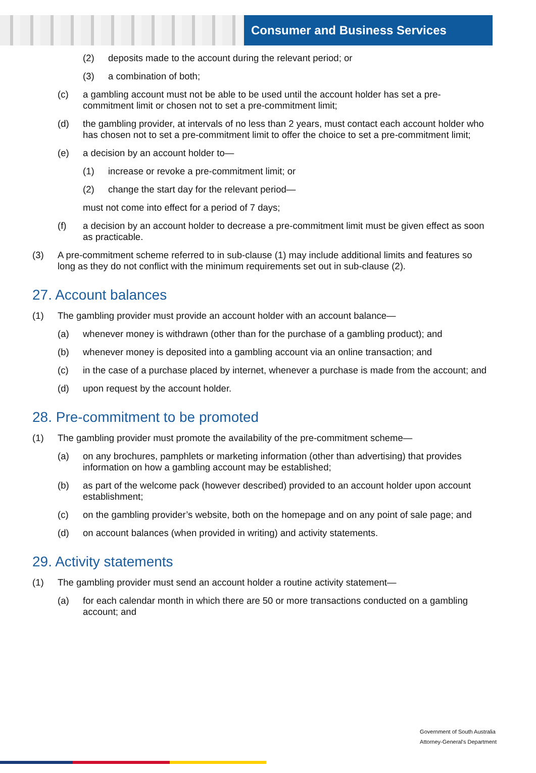Consumer and Business Services
(2) deposits made to the account during the relevant period; or
(3) a combination of both;
(c) a gambling account must not be able to be used until the account holder has set a pre-commitment limit or chosen not to set a pre-commitment limit;
(d) the gambling provider, at intervals of no less than 2 years, must contact each account holder who has chosen not to set a pre-commitment limit to offer the choice to set a pre-commitment limit;
(e) a decision by an account holder to—
(1) increase or revoke a pre-commitment limit; or
(2) change the start day for the relevant period—
must not come into effect for a period of 7 days;
(f) a decision by an account holder to decrease a pre-commitment limit must be given effect as soon as practicable.
(3) A pre-commitment scheme referred to in sub-clause (1) may include additional limits and features so long as they do not conflict with the minimum requirements set out in sub-clause (2).
27. Account balances
(1) The gambling provider must provide an account holder with an account balance—
(a) whenever money is withdrawn (other than for the purchase of a gambling product); and
(b) whenever money is deposited into a gambling account via an online transaction; and
(c) in the case of a purchase placed by internet, whenever a purchase is made from the account; and
(d) upon request by the account holder.
28. Pre-commitment to be promoted
(1) The gambling provider must promote the availability of the pre-commitment scheme—
(a) on any brochures, pamphlets or marketing information (other than advertising) that provides information on how a gambling account may be established;
(b) as part of the welcome pack (however described) provided to an account holder upon account establishment;
(c) on the gambling provider’s website, both on the homepage and on any point of sale page; and
(d) on account balances (when provided in writing) and activity statements.
29. Activity statements
(1) The gambling provider must send an account holder a routine activity statement—
(a) for each calendar month in which there are 50 or more transactions conducted on a gambling account; and
Government of South Australia
Attorney-General's Department